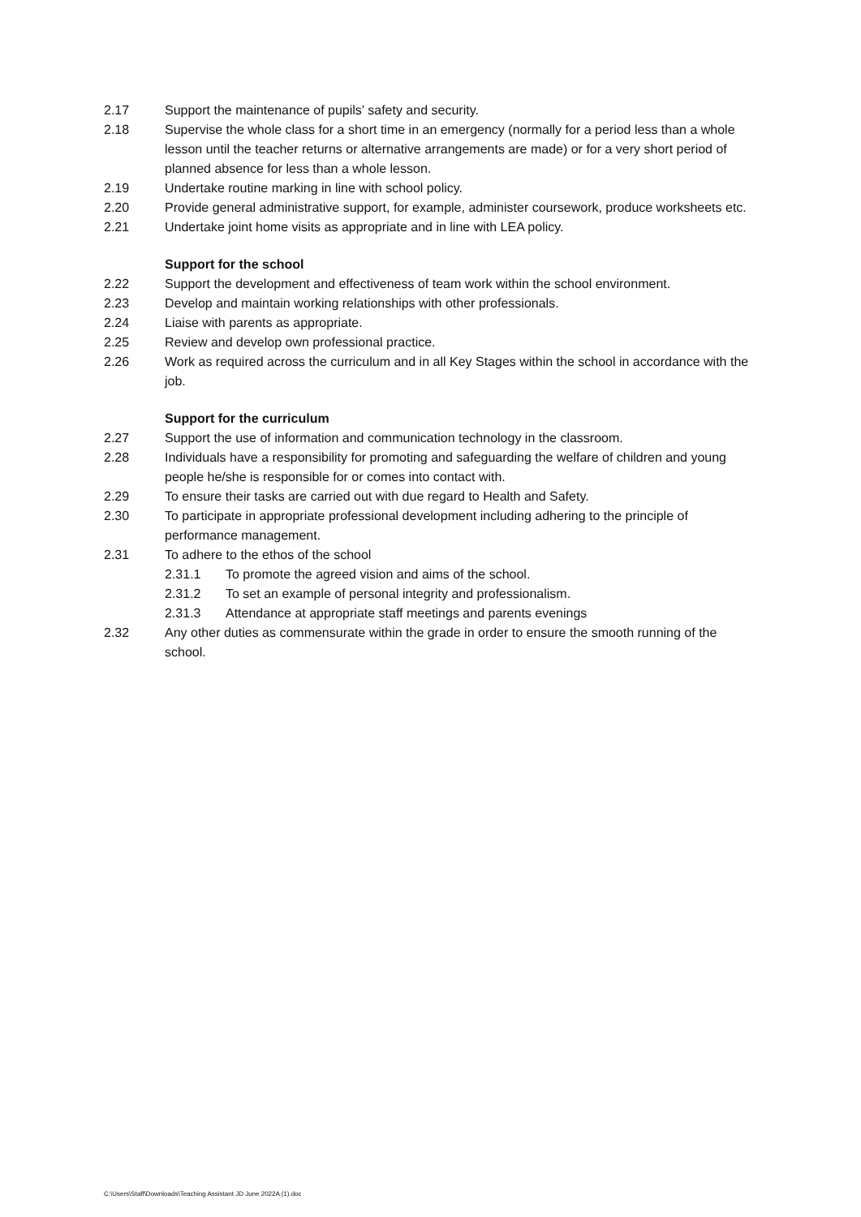2.17 Support the maintenance of pupils’ safety and security.
2.18 Supervise the whole class for a short time in an emergency (normally for a period less than a whole lesson until the teacher returns or alternative arrangements are made) or for a very short period of planned absence for less than a whole lesson.
2.19 Undertake routine marking in line with school policy.
2.20 Provide general administrative support, for example, administer coursework, produce worksheets etc.
2.21 Undertake joint home visits as appropriate and in line with LEA policy.
Support for the school
2.22 Support the development and effectiveness of team work within the school environment.
2.23 Develop and maintain working relationships with other professionals.
2.24 Liaise with parents as appropriate.
2.25 Review and develop own professional practice.
2.26 Work as required across the curriculum and in all Key Stages within the school in accordance with the job.
Support for the curriculum
2.27 Support the use of information and communication technology in the classroom.
2.28 Individuals have a responsibility for promoting and safeguarding the welfare of children and young people he/she is responsible for or comes into contact with.
2.29 To ensure their tasks are carried out with due regard to Health and Safety.
2.30 To participate in appropriate professional development including adhering to the principle of performance management.
2.31 To adhere to the ethos of the school
2.31.1 To promote the agreed vision and aims of the school.
2.31.2 To set an example of personal integrity and professionalism.
2.31.3 Attendance at appropriate staff meetings and parents evenings
2.32 Any other duties as commensurate within the grade in order to ensure the smooth running of the school.
C:\Users\Staff\Downloads\Teaching Assistant JD June 2022A (1).doc